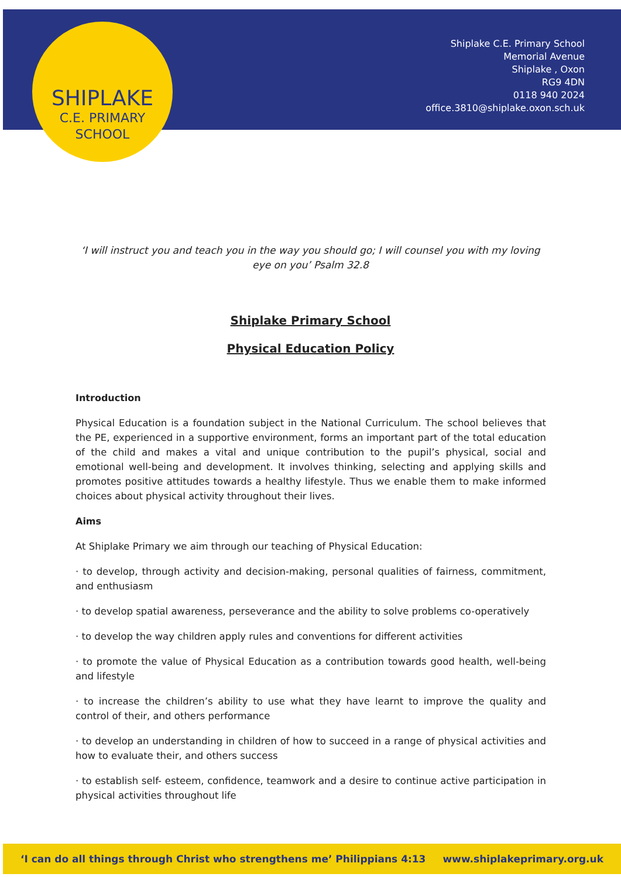SHIPLAKE
C.E. PRIMARY
SCHOOL
Shiplake C.E. Primary School
Memorial Avenue
Shiplake , Oxon
RG9 4DN
0118 940 2024
office.3810@shiplake.oxon.sch.uk
‘I will instruct you and teach you in the way you should go; I will counsel you with my loving eye on you’ Psalm 32.8
Shiplake Primary School
Physical Education Policy
Introduction
Physical Education is a foundation subject in the National Curriculum. The school believes that the PE, experienced in a supportive environment, forms an important part of the total education of the child and makes a vital and unique contribution to the pupil’s physical, social and emotional well-being and development. It involves thinking, selecting and applying skills and promotes positive attitudes towards a healthy lifestyle. Thus we enable them to make informed choices about physical activity throughout their lives.
Aims
At Shiplake Primary we aim through our teaching of Physical Education:
· to develop, through activity and decision-making, personal qualities of fairness, commitment, and enthusiasm
· to develop spatial awareness, perseverance and the ability to solve problems co-operatively
· to develop the way children apply rules and conventions for different activities
· to promote the value of Physical Education as a contribution towards good health, well-being and lifestyle
· to increase the children’s ability to use what they have learnt to improve the quality and control of their, and others performance
· to develop an understanding in children of how to succeed in a range of physical activities and how to evaluate their, and others success
· to establish self- esteem, confidence, teamwork and a desire to continue active participation in physical activities throughout life
‘I can do all things through Christ who strengthens me’ Philippians 4:13 www.shiplakeprimary.org.uk